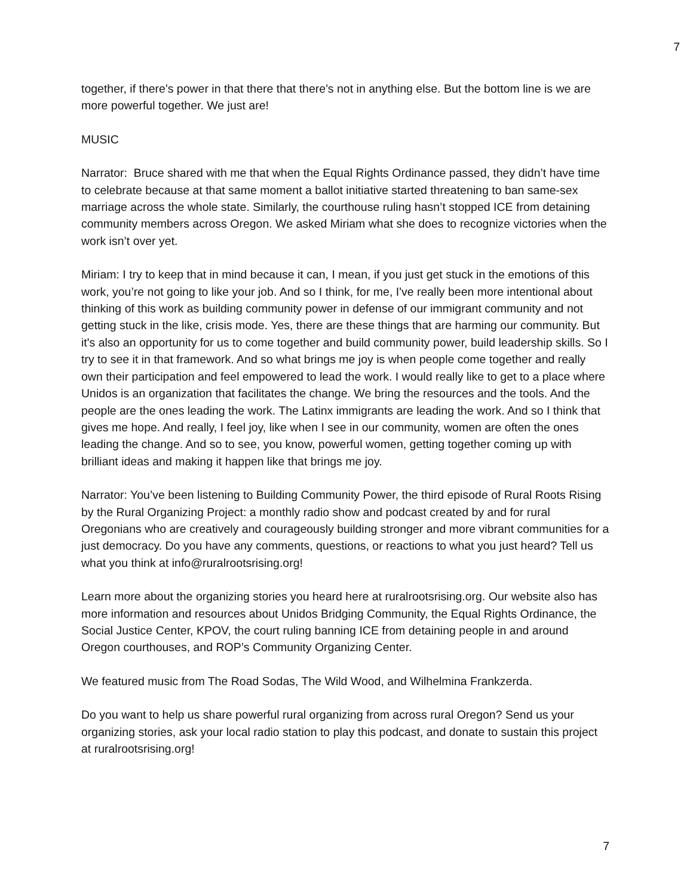7
together, if there's power in that there that there's not in anything else. But the bottom line is we are more powerful together. We just are!
MUSIC
Narrator: Bruce shared with me that when the Equal Rights Ordinance passed, they didn’t have time to celebrate because at that same moment a ballot initiative started threatening to ban same-sex marriage across the whole state. Similarly, the courthouse ruling hasn’t stopped ICE from detaining community members across Oregon. We asked Miriam what she does to recognize victories when the work isn’t over yet.
Miriam: I try to keep that in mind because it can, I mean, if you just get stuck in the emotions of this work, you’re not going to like your job. And so I think, for me, I've really been more intentional about thinking of this work as building community power in defense of our immigrant community and not getting stuck in the like, crisis mode. Yes, there are these things that are harming our community. But it's also an opportunity for us to come together and build community power, build leadership skills. So I try to see it in that framework. And so what brings me joy is when people come together and really own their participation and feel empowered to lead the work. I would really like to get to a place where Unidos is an organization that facilitates the change. We bring the resources and the tools. And the people are the ones leading the work. The Latinx immigrants are leading the work. And so I think that gives me hope. And really, I feel joy, like when I see in our community, women are often the ones leading the change. And so to see, you know, powerful women, getting together coming up with brilliant ideas and making it happen like that brings me joy.
Narrator: You’ve been listening to Building Community Power, the third episode of Rural Roots Rising by the Rural Organizing Project: a monthly radio show and podcast created by and for rural Oregonians who are creatively and courageously building stronger and more vibrant communities for a just democracy. Do you have any comments, questions, or reactions to what you just heard? Tell us what you think at info@ruralrootsrising.org!
Learn more about the organizing stories you heard here at ruralrootsrising.org. Our website also has more information and resources about Unidos Bridging Community, the Equal Rights Ordinance, the Social Justice Center, KPOV, the court ruling banning ICE from detaining people in and around Oregon courthouses, and ROP’s Community Organizing Center.
We featured music from The Road Sodas, The Wild Wood, and Wilhelmina Frankzerda.
Do you want to help us share powerful rural organizing from across rural Oregon? Send us your organizing stories, ask your local radio station to play this podcast, and donate to sustain this project at ruralrootsrising.org!
7